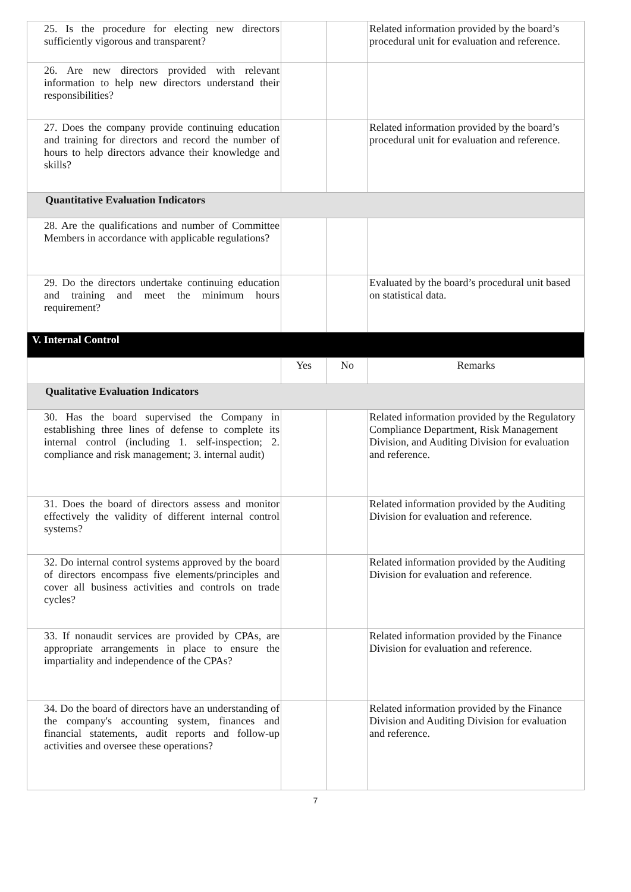| 25. Is the procedure for electing new directors sufficiently vigorous and transparent? | | | Related information provided by the board’s procedural unit for evaluation and reference. |
| 26. Are new directors provided with relevant information to help new directors understand their responsibilities? | | | |
| 27. Does the company provide continuing education and training for directors and record the number of hours to help directors advance their knowledge and skills? | | | Related information provided by the board’s procedural unit for evaluation and reference. |
| Quantitative Evaluation Indicators | | | |
| 28. Are the qualifications and number of Committee Members in accordance with applicable regulations? | | | |
| 29. Do the directors undertake continuing education and training and meet the minimum hours requirement? | | | Evaluated by the board’s procedural unit based on statistical data. |
| V. Internal Control | | | |
| | Yes | No | Remarks |
| Qualitative Evaluation Indicators | | | |
| 30. Has the board supervised the Company in establishing three lines of defense to complete its internal control (including 1. self-inspection; 2. compliance and risk management; 3. internal audit) | | | Related information provided by the Regulatory Compliance Department, Risk Management Division, and Auditing Division for evaluation and reference. |
| 31. Does the board of directors assess and monitor effectively the validity of different internal control systems? | | | Related information provided by the Auditing Division for evaluation and reference. |
| 32. Do internal control systems approved by the board of directors encompass five elements/principles and cover all business activities and controls on trade cycles? | | | Related information provided by the Auditing Division for evaluation and reference. |
| 33. If nonaudit services are provided by CPAs, are appropriate arrangements in place to ensure the impartiality and independence of the CPAs? | | | Related information provided by the Finance Division for evaluation and reference. |
| 34. Do the board of directors have an understanding of the company's accounting system, finances and financial statements, audit reports and follow-up activities and oversee these operations? | | | Related information provided by the Finance Division and Auditing Division for evaluation and reference. |
7